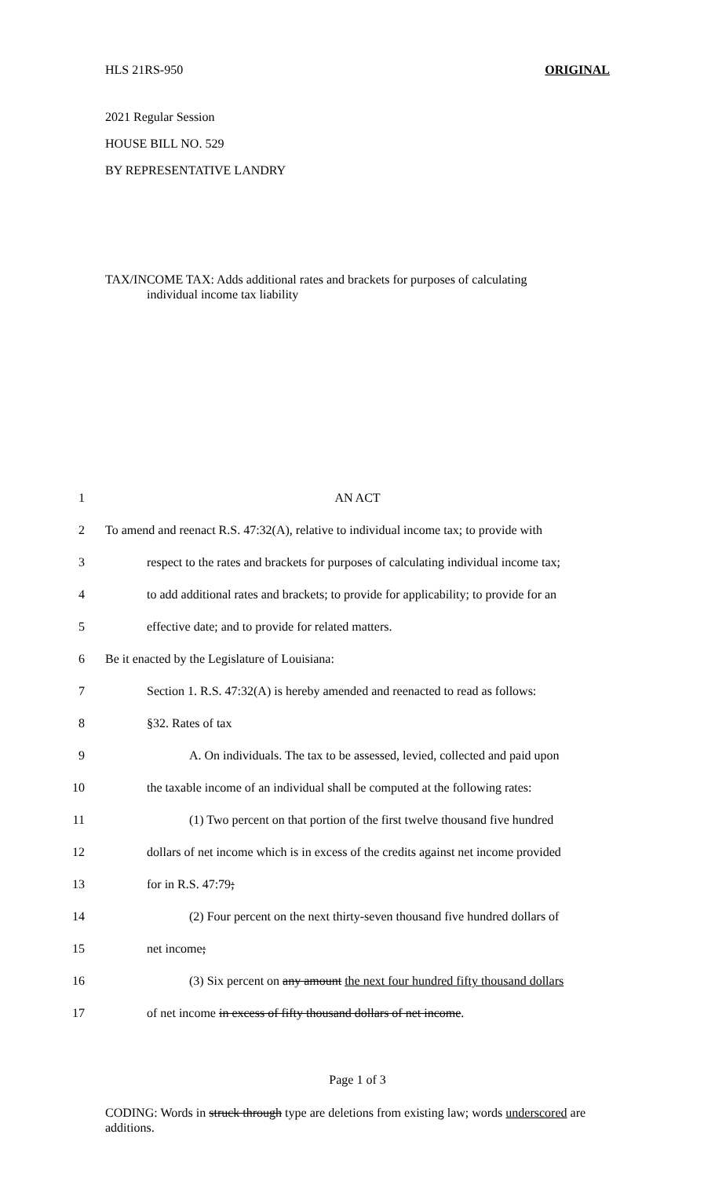HLS 21RS-950 ORIGINAL
2021 Regular Session
HOUSE BILL NO. 529
BY REPRESENTATIVE LANDRY
TAX/INCOME TAX: Adds additional rates and brackets for purposes of calculating
individual income tax liability
1 AN ACT
2 To amend and reenact R.S. 47:32(A), relative to individual income tax; to provide with
3 respect to the rates and brackets for purposes of calculating individual income tax;
4 to add additional rates and brackets; to provide for applicability; to provide for an
5 effective date; and to provide for related matters.
6 Be it enacted by the Legislature of Louisiana:
7 Section 1. R.S. 47:32(A) is hereby amended and reenacted to read as follows:
8 §32. Rates of tax
9 A. On individuals. The tax to be assessed, levied, collected and paid upon
10 the taxable income of an individual shall be computed at the following rates:
11 (1) Two percent on that portion of the first twelve thousand five hundred
12 dollars of net income which is in excess of the credits against net income provided
13 for in R.S. 47:79;
14 (2) Four percent on the next thirty-seven thousand five hundred dollars of
15 net income;
16 (3) Six percent on any amount the next four hundred fifty thousand dollars
17 of net income in excess of fifty thousand dollars of net income.
Page 1 of 3
CODING: Words in struck through type are deletions from existing law; words underscored are additions.